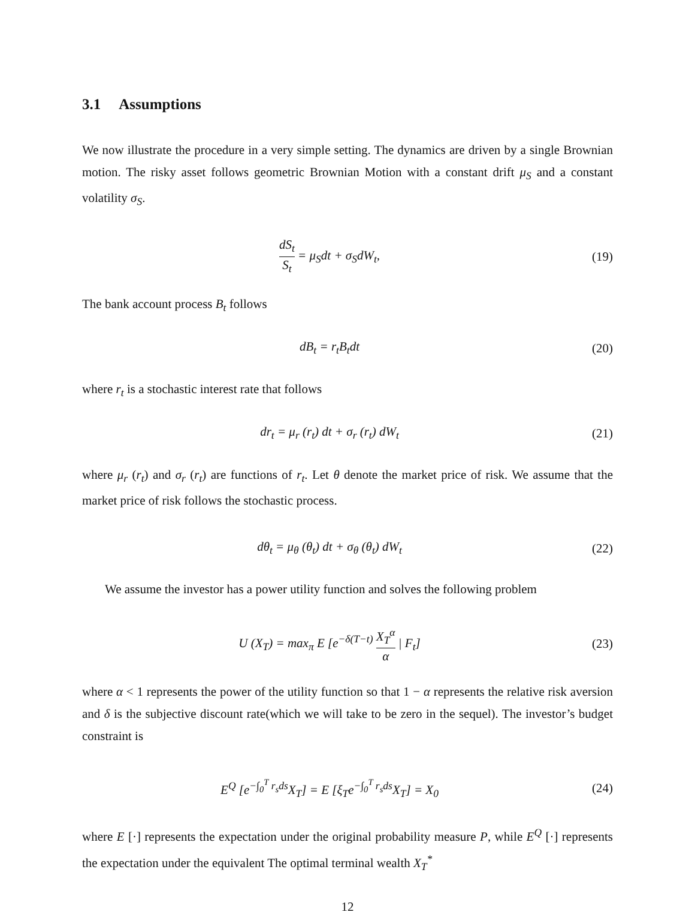3.1 Assumptions
We now illustrate the procedure in a very simple setting. The dynamics are driven by a single Brownian motion. The risky asset follows geometric Brownian Motion with a constant drift μ<sub>S</sub> and a constant volatility σ<sub>S</sub>.
dS<sub>t</sub> S<sub>t</sub> = μ<sub>S</sub>dt + σ<sub>S</sub>dW<sub>t</sub>, (19)
The bank account process B<sub>t</sub> follows
dB<sub>t</sub> = r<sub>t</sub>B<sub>t</sub>dt (20)
where r<sub>t</sub> is a stochastic interest rate that follows
dr<sub>t</sub> = μ<sub>r</sub> (r<sub>t</sub>) dt + σ<sub>r</sub> (r<sub>t</sub>) dW<sub>t</sub> (21)
where μ<sub>r</sub> (r<sub>t</sub>) and σ<sub>r</sub> (r<sub>t</sub>) are functions of r<sub>t</sub>. Let θ denote the market price of risk. We assume that the market price of risk follows the stochastic process.
dθ<sub>t</sub> = μ<sub>θ</sub> (θ<sub>t</sub>) dt + σ<sub>θ</sub> (θ<sub>t</sub>) dW<sub>t</sub> (22)
We assume the investor has a power utility function and solves the following problem
U (X<sub>T</sub>) = max<sub>π</sub> E [e<sup>−δ(T−t)</sup> X<sub>T</sub><sup>α</sup> α | F<sub>t</sub>]
(23)
where α < 1 represents the power of the utility function so that 1 − α represents the relative risk aversion and δ is the subjective discount rate(which we will take to be zero in the sequel). The investor’s budget constraint is
E<sup>Q</sup> [e<sup>−∫<sub>0</sub><sup>T</sup> r<sub>s</sub>ds</sup>X<sub>T</sub>] = E [ξ<sub>T</sub>e<sup>−∫<sub>0</sub><sup>T</sup> r<sub>s</sub>ds</sup>X<sub>T</sub>] = X<sub>0</sub>
(24)
where E [·] represents the expectation under the original probability measure P, while E<sup>Q</sup> [·] represents the expectation under the equivalent The optimal terminal wealth X<sub>T</sub><sup>*</sup>
12